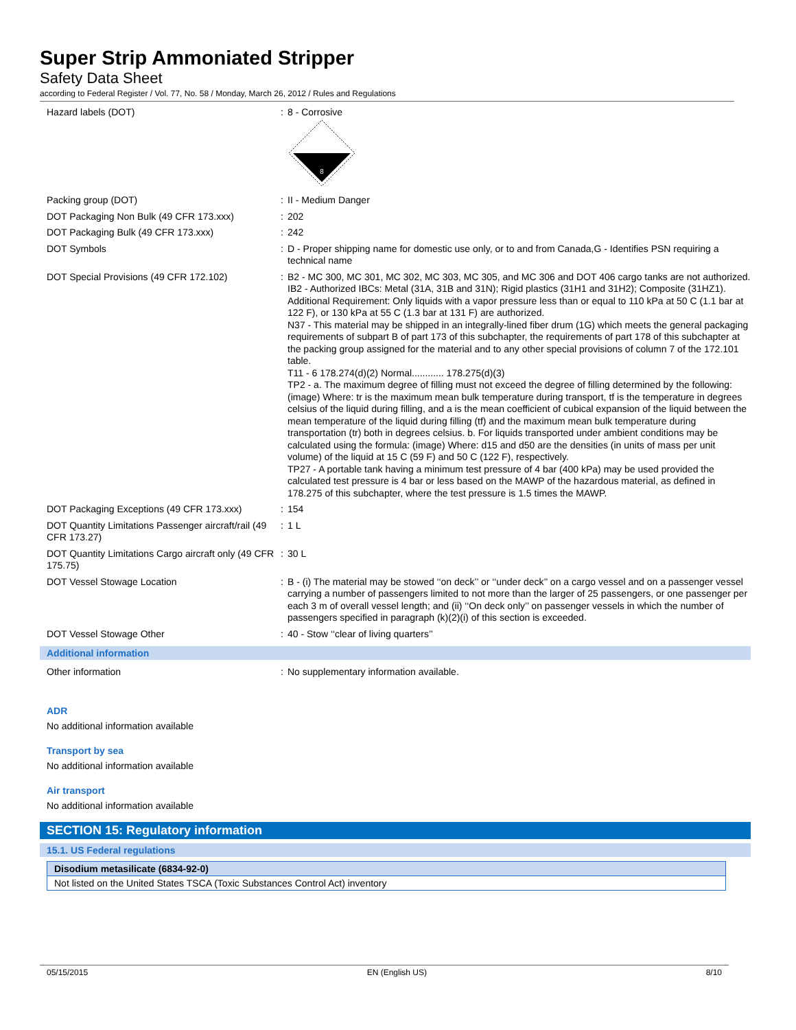Super Strip Ammoniated Stripper
Safety Data Sheet
according to Federal Register / Vol. 77, No. 58 / Monday, March 26, 2012 / Rules and Regulations
| Hazard labels (DOT) | : | 8 - Corrosive 8 |
| Packing group (DOT) | : | II - Medium Danger |
| DOT Packaging Non Bulk (49 CFR 173.xxx) | : | 202 |
| DOT Packaging Bulk (49 CFR 173.xxx) | : | 242 |
| DOT Symbols | : | D - Proper shipping name for domestic use only, or to and from Canada,G - Identifies PSN requiring a technical name |
| DOT Special Provisions (49 CFR 172.102) | : | B2 - MC 300, MC 301, MC 302, MC 303, MC 305, and MC 306 and DOT 406 cargo tanks are not authorized. IB2 - Authorized IBCs: Metal (31A, 31B and 31N); Rigid plastics (31H1 and 31H2); Composite (31HZ1). Additional Requirement: Only liquids with a vapor pressure less than or equal to 110 kPa at 50 C (1.1 bar at 122 F), or 130 kPa at 55 C (1.3 bar at 131 F) are authorized. N37 - This material may be shipped in an integrally-lined fiber drum (1G) which meets the general packaging requirements of subpart B of part 173 of this subchapter, the requirements of part 178 of this subchapter at the packing group assigned for the material and to any other special provisions of column 7 of the 172.101 table. T11 - 6 178.274(d)(2) Normal............ 178.275(d)(3) TP2 - a. The maximum degree of filling must not exceed the degree of filling determined by the following: (image) Where: tr is the maximum mean bulk temperature during transport, tf is the temperature in degrees celsius of the liquid during filling, and a is the mean coefficient of cubical expansion of the liquid between the mean temperature of the liquid during filling (tf) and the maximum mean bulk temperature during transportation (tr) both in degrees celsius. b. For liquids transported under ambient conditions may be calculated using the formula: (image) Where: d15 and d50 are the densities (in units of mass per unit volume) of the liquid at 15 C (59 F) and 50 C (122 F), respectively. TP27 - A portable tank having a minimum test pressure of 4 bar (400 kPa) may be used provided the calculated test pressure is 4 bar or less based on the MAWP of the hazardous material, as defined in 178.275 of this subchapter, where the test pressure is 1.5 times the MAWP. |
| DOT Packaging Exceptions (49 CFR 173.xxx) | : | 154 |
| DOT Quantity Limitations Passenger aircraft/rail (49 CFR 173.27) | : | 1 L |
| DOT Quantity Limitations Cargo aircraft only (49 CFR 175.75) | : | 30 L |
| DOT Vessel Stowage Location | : | B - (i) The material may be stowed ‘‘on deck’’ or ‘‘under deck’’ on a cargo vessel and on a passenger vessel carrying a number of passengers limited to not more than the larger of 25 passengers, or one passenger per each 3 m of overall vessel length; and (ii) ‘‘On deck only’’ on passenger vessels in which the number of passengers specified in paragraph (k)(2)(i) of this section is exceeded. |
| DOT Vessel Stowage Other | : | 40 - Stow ‘‘clear of living quarters’’ |
Additional information
| Other information | : | No supplementary information available. |
ADR
No additional information available
Transport by sea
No additional information available
Air transport
No additional information available
SECTION 15: Regulatory information
15.1. US Federal regulations
Disodium metasilicate (6834-92-0)
Not listed on the United States TSCA (Toxic Substances Control Act) inventory
05/15/2015 EN (English US) 8/10